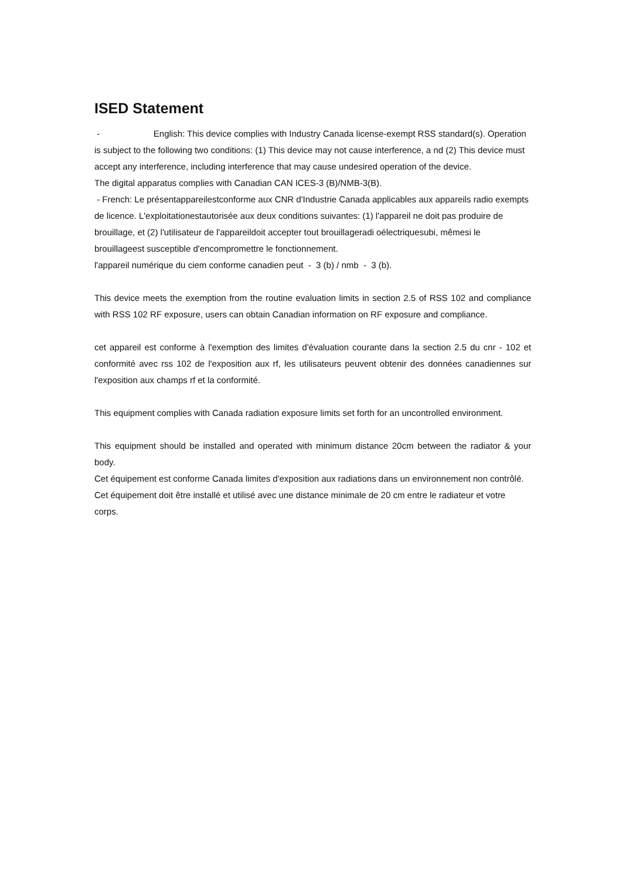ISED Statement
- English: This device complies with Industry Canada license-exempt RSS standard(s). Operation is subject to the following two conditions: (1) This device may not cause interference, a nd (2) This device must accept any interference, including interference that may cause undesired operation of the device.
The digital apparatus complies with Canadian CAN ICES-3 (B)/NMB-3(B).
- French: Le présentappareilestconforme aux CNR d'Industrie Canada applicables aux appareils radio exempts de licence. L'exploitationestautorisée aux deux conditions suivantes: (1) l'appareil ne doit pas produire de brouillage, et (2) l'utilisateur de l'appareildoit accepter tout brouillageradi oélectriquesubi, mêmesi le brouillageest susceptible d'encompromettre le fonctionnement.
l'appareil numérique du ciem conforme canadien peut - 3 (b) / nmb - 3 (b).
This device meets the exemption from the routine evaluation limits in section 2.5 of RSS 102 and compliance with RSS 102 RF exposure, users can obtain Canadian information on RF exposure and compliance.
cet appareil est conforme à l'exemption des limites d'évaluation courante dans la section 2.5 du cnr - 102 et conformité avec rss 102 de l'exposition aux rf, les utilisateurs peuvent obtenir des données canadiennes sur l'exposition aux champs rf et la conformité.
This equipment complies with Canada radiation exposure limits set forth for an uncontrolled environment.
This equipment should be installed and operated with minimum distance 20cm between the radiator & your body.
Cet équipement est conforme Canada limites d'exposition aux radiations dans un environnement non contrôlé.
Cet équipement doit être installé et utilisé avec une distance minimale de 20 cm entre le radiateur et votre corps.